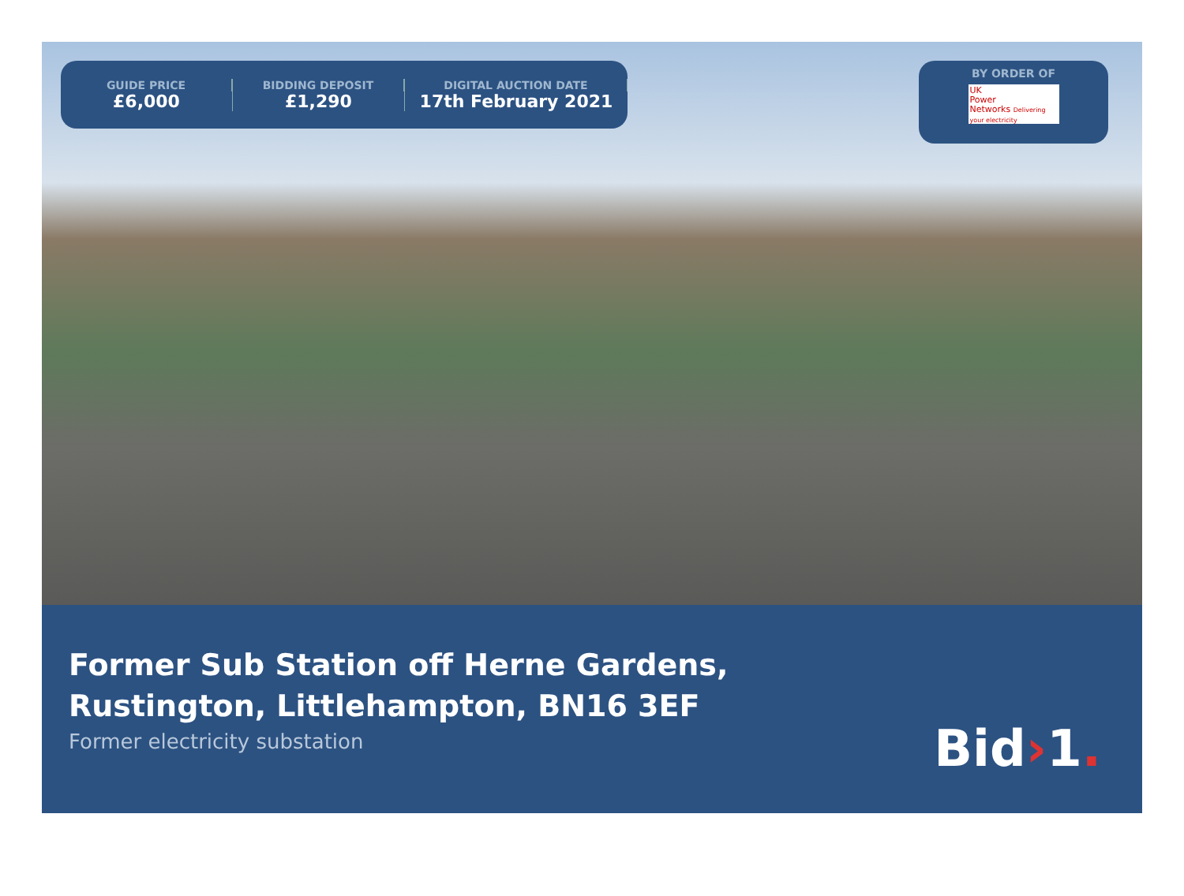GUIDE PRICE
£6,000
BIDDING DEPOSIT
£1,290
DIGITAL AUCTION DATE
17th February 2021
BY ORDER OF
UK
Power
Networks Delivering your electricity
Former Sub Station off Herne Gardens,
Rustington, Littlehampton, BN16 3EF
Former electricity substation
Bid›1.